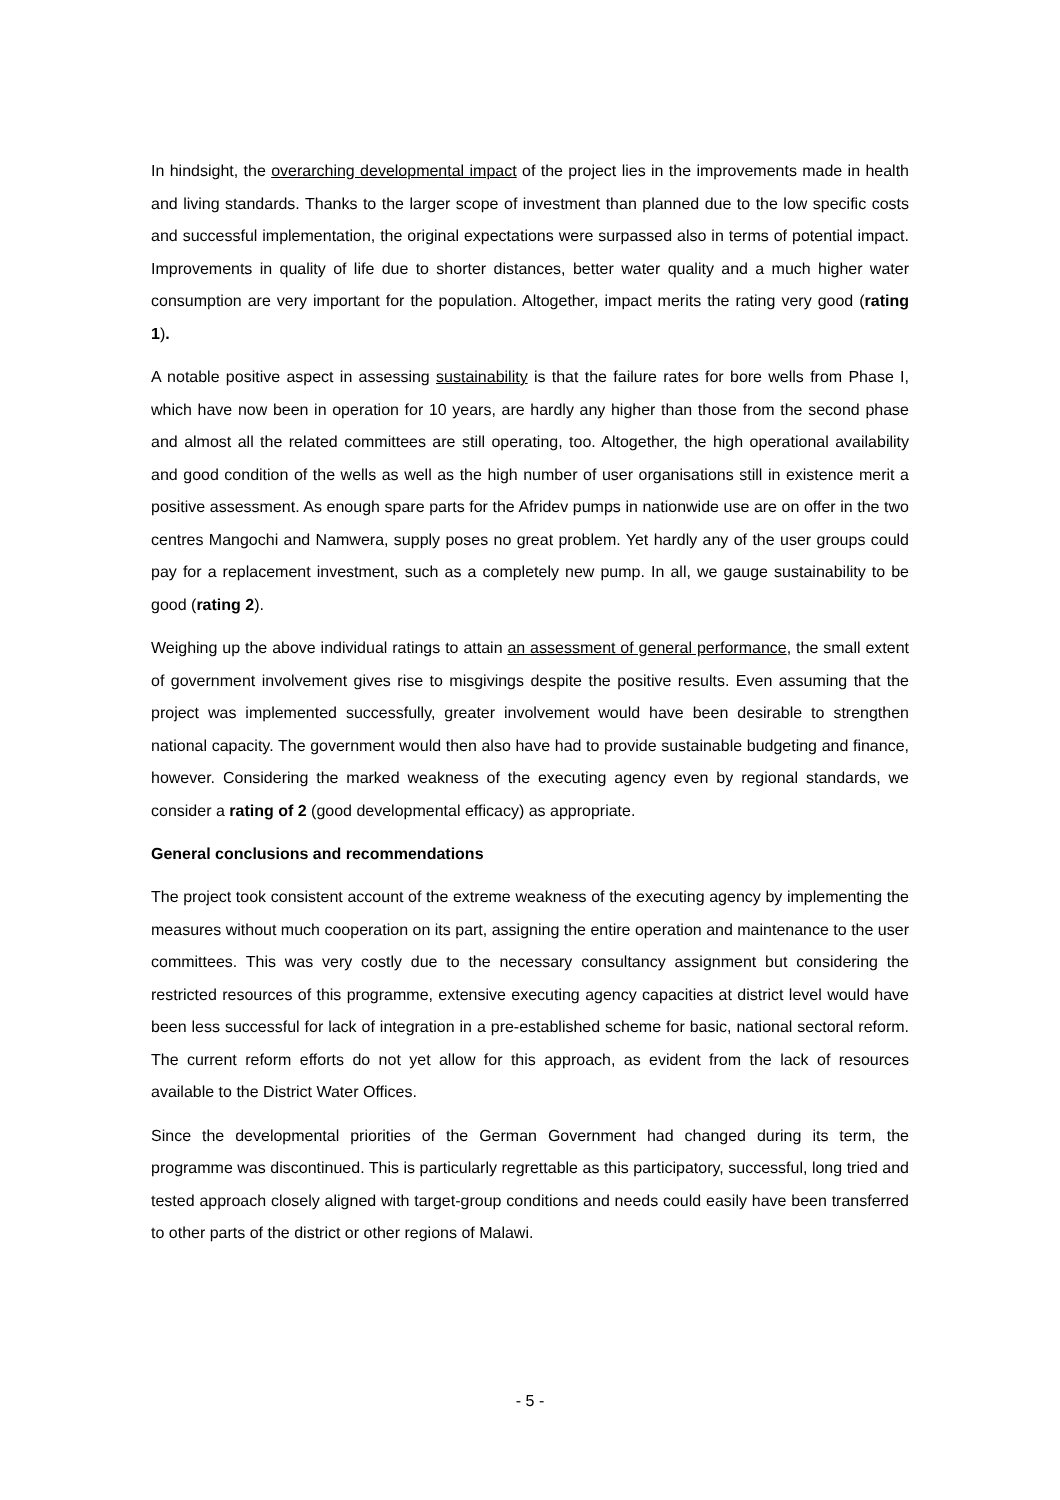In hindsight, the overarching developmental impact of the project lies in the improvements made in health and living standards. Thanks to the larger scope of investment than planned due to the low specific costs and successful implementation, the original expectations were surpassed also in terms of potential impact. Improvements in quality of life due to shorter distances, better water quality and a much higher water consumption are very important for the population. Altogether, impact merits the rating very good (rating 1).
A notable positive aspect in assessing sustainability is that the failure rates for bore wells from Phase I, which have now been in operation for 10 years, are hardly any higher than those from the second phase and almost all the related committees are still operating, too. Altogether, the high operational availability and good condition of the wells as well as the high number of user organisations still in existence merit a positive assessment. As enough spare parts for the Afridev pumps in nationwide use are on offer in the two centres Mangochi and Namwera, supply poses no great problem. Yet hardly any of the user groups could pay for a replacement investment, such as a completely new pump. In all, we gauge sustainability to be good (rating 2).
Weighing up the above individual ratings to attain an assessment of general performance, the small extent of government involvement gives rise to misgivings despite the positive results. Even assuming that the project was implemented successfully, greater involvement would have been desirable to strengthen national capacity. The government would then also have had to provide sustainable budgeting and finance, however. Considering the marked weakness of the executing agency even by regional standards, we consider a rating of 2 (good developmental efficacy) as appropriate.
General conclusions and recommendations
The project took consistent account of the extreme weakness of the executing agency by implementing the measures without much cooperation on its part, assigning the entire operation and maintenance to the user committees. This was very costly due to the necessary consultancy assignment but considering the restricted resources of this programme, extensive executing agency capacities at district level would have been less successful for lack of integration in a pre-established scheme for basic, national sectoral reform. The current reform efforts do not yet allow for this approach, as evident from the lack of resources available to the District Water Offices.
Since the developmental priorities of the German Government had changed during its term, the programme was discontinued. This is particularly regrettable as this participatory, successful, long tried and tested approach closely aligned with target-group conditions and needs could easily have been transferred to other parts of the district or other regions of Malawi.
- 5 -